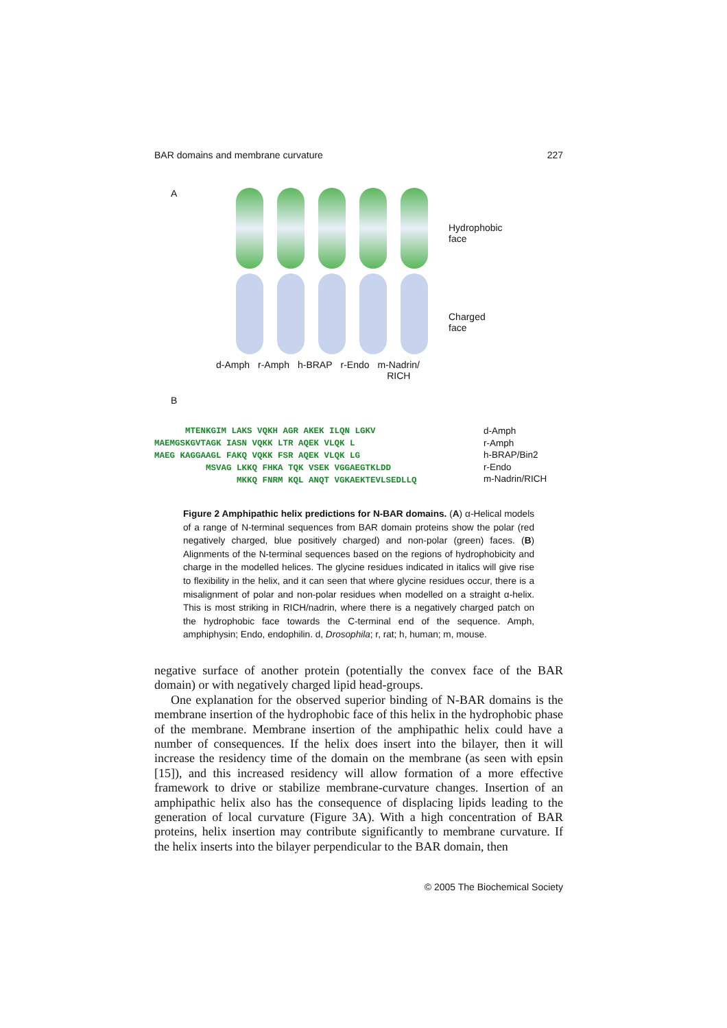BAR domains and membrane curvature 227
A
Hydrophobic
face
Charged
face
d-Amph r-Amph h-BRAP r-Endo m-Nadrin/
RICH
B
      MTENKGIM LAKS VQKH AGR AKEK ILQN LGKV
MAEMGSKGVTAGK IASN VQKK LTR AQEK VLQK L
MAEG KAGGAAGL FAKQ VQKK FSR AQEK VLQK LG
          MSVAG LKKQ FHKA TQK VSEK VGGAEGTKLDD
                MKKQ FNRM KQL ANQT VGKAEKTEVLSEDLLQ
d-Amph
r-Amph
h-BRAP/Bin2
r-Endo
m-Nadrin/RICH
Figure 2 Amphipathic helix predictions for N-BAR domains. (A) α-Helical models of a range of N-terminal sequences from BAR domain proteins show the polar (red negatively charged, blue positively charged) and non-polar (green) faces. (B) Alignments of the N-terminal sequences based on the regions of hydrophobicity and charge in the modelled helices. The glycine residues indicated in italics will give rise to flexibility in the helix, and it can seen that where glycine residues occur, there is a misalignment of polar and non-polar residues when modelled on a straight α-helix. This is most striking in RICH/nadrin, where there is a negatively charged patch on the hydrophobic face towards the C-terminal end of the sequence. Amph, amphiphysin; Endo, endophilin. d, Drosophila; r, rat; h, human; m, mouse.
negative surface of another protein (potentially the convex face of the BAR domain) or with negatively charged lipid head-groups.
One explanation for the observed superior binding of N-BAR domains is the membrane insertion of the hydrophobic face of this helix in the hydrophobic phase of the membrane. Membrane insertion of the amphipathic helix could have a number of consequences. If the helix does insert into the bilayer, then it will increase the residency time of the domain on the membrane (as seen with epsin [15]), and this increased residency will allow formation of a more effective framework to drive or stabilize membrane-curvature changes. Insertion of an amphipathic helix also has the consequence of displacing lipids leading to the generation of local curvature (Figure 3A). With a high concentration of BAR proteins, helix insertion may contribute significantly to membrane curvature. If the helix inserts into the bilayer perpendicular to the BAR domain, then
© 2005 The Biochemical Society